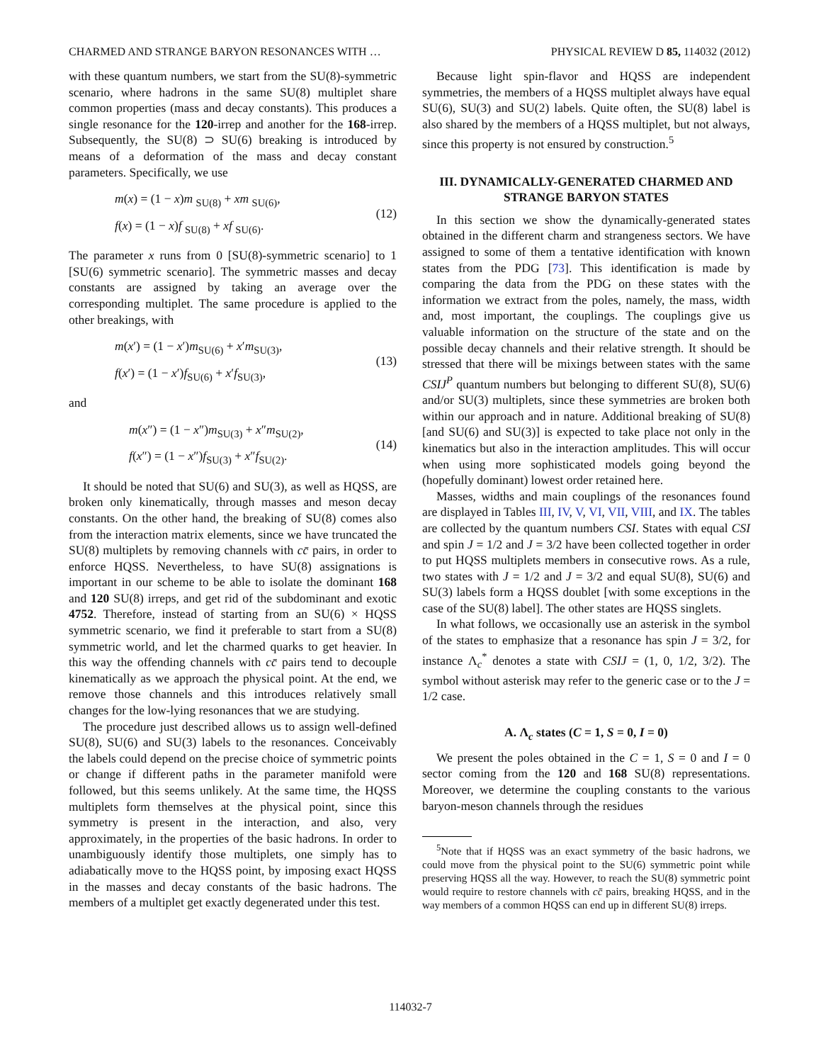CHARMED AND STRANGE BARYON RESONANCES WITH … PHYSICAL REVIEW D 85, 114032 (2012)
with these quantum numbers, we start from the SU(8)-symmetric scenario, where hadrons in the same SU(8) multiplet share common properties (mass and decay constants). This produces a single resonance for the 120-irrep and another for the 168-irrep. Subsequently, the SU(8) ⊃ SU(6) breaking is introduced by means of a deformation of the mass and decay constant parameters. Specifically, we use
m(x) = (1 − x)m <sub>SU(8)</sub> + xm <sub>SU(6)</sub>,
f(x) = (1 − x)f <sub>SU(8)</sub> + xf <sub>SU(6)</sub>.
(12)
The parameter x runs from 0 [SU(8)-symmetric scenario] to 1 [SU(6) symmetric scenario]. The symmetric masses and decay constants are assigned by taking an average over the corresponding multiplet. The same procedure is applied to the other breakings, with
m(x′) = (1 − x′)m<sub>SU(6)</sub> + x′m<sub>SU(3)</sub>,
f(x′) = (1 − x′)f<sub>SU(6)</sub> + x′f<sub>SU(3)</sub>,
(13)
and
m(x″) = (1 − x″)m<sub>SU(3)</sub> + x″m<sub>SU(2)</sub>,
f(x″) = (1 − x″)f<sub>SU(3)</sub> + x″f<sub>SU(2)</sub>.
(14)
It should be noted that SU(6) and SU(3), as well as HQSS, are broken only kinematically, through masses and meson decay constants. On the other hand, the breaking of SU(8) comes also from the interaction matrix elements, since we have truncated the SU(8) multiplets by removing channels with cc̄ pairs, in order to enforce HQSS. Nevertheless, to have SU(8) assignations is important in our scheme to be able to isolate the dominant 168 and 120 SU(8) irreps, and get rid of the subdominant and exotic 4752. Therefore, instead of starting from an SU(6) × HQSS symmetric scenario, we find it preferable to start from a SU(8) symmetric world, and let the charmed quarks to get heavier. In this way the offending channels with cc̄ pairs tend to decouple kinematically as we approach the physical point. At the end, we remove those channels and this introduces relatively small changes for the low-lying resonances that we are studying.
The procedure just described allows us to assign well-defined SU(8), SU(6) and SU(3) labels to the resonances. Conceivably the labels could depend on the precise choice of symmetric points or change if different paths in the parameter manifold were followed, but this seems unlikely. At the same time, the HQSS multiplets form themselves at the physical point, since this symmetry is present in the interaction, and also, very approximately, in the properties of the basic hadrons. In order to unambiguously identify those multiplets, one simply has to adiabatically move to the HQSS point, by imposing exact HQSS in the masses and decay constants of the basic hadrons. The members of a multiplet get exactly degenerated under this test.
Because light spin-flavor and HQSS are independent symmetries, the members of a HQSS multiplet always have equal SU(6), SU(3) and SU(2) labels. Quite often, the SU(8) label is also shared by the members of a HQSS multiplet, but not always, since this property is not ensured by construction.<sup>5</sup>
III. DYNAMICALLY-GENERATED CHARMED AND STRANGE BARYON STATES
In this section we show the dynamically-generated states obtained in the different charm and strangeness sectors. We have assigned to some of them a tentative identification with known states from the PDG [73]. This identification is made by comparing the data from the PDG on these states with the information we extract from the poles, namely, the mass, width and, most important, the couplings. The couplings give us valuable information on the structure of the state and on the possible decay channels and their relative strength. It should be stressed that there will be mixings between states with the same CSIJ<sup>P</sup> quantum numbers but belonging to different SU(8), SU(6) and/or SU(3) multiplets, since these symmetries are broken both within our approach and in nature. Additional breaking of SU(8) [and SU(6) and SU(3)] is expected to take place not only in the kinematics but also in the interaction amplitudes. This will occur when using more sophisticated models going beyond the (hopefully dominant) lowest order retained here.
Masses, widths and main couplings of the resonances found are displayed in Tables III, IV, V, VI, VII, VIII, and IX. The tables are collected by the quantum numbers CSI. States with equal CSI and spin J = 1/2 and J = 3/2 have been collected together in order to put HQSS multiplets members in consecutive rows. As a rule, two states with J = 1/2 and J = 3/2 and equal SU(8), SU(6) and SU(3) labels form a HQSS doublet [with some exceptions in the case of the SU(8) label]. The other states are HQSS singlets.
In what follows, we occasionally use an asterisk in the symbol of the states to emphasize that a resonance has spin J = 3/2, for instance Λ<sub>c</sub><sup>*</sup> denotes a state with CSIJ = (1, 0, 1/2, 3/2). The symbol without asterisk may refer to the generic case or to the J = 1/2 case.
A. Λ<sub>c</sub> states (C = 1, S = 0, I = 0)
We present the poles obtained in the C = 1, S = 0 and I = 0 sector coming from the 120 and 168 SU(8) representations. Moreover, we determine the coupling constants to the various baryon-meson channels through the residues
<sup>5</sup> Note that if HQSS was an exact symmetry of the basic hadrons, we could move from the physical point to the SU(6) symmetric point while preserving HQSS all the way. However, to reach the SU(8) symmetric point would require to restore channels with cc̄ pairs, breaking HQSS, and in the way members of a common HQSS can end up in different SU(8) irreps.
114032-7